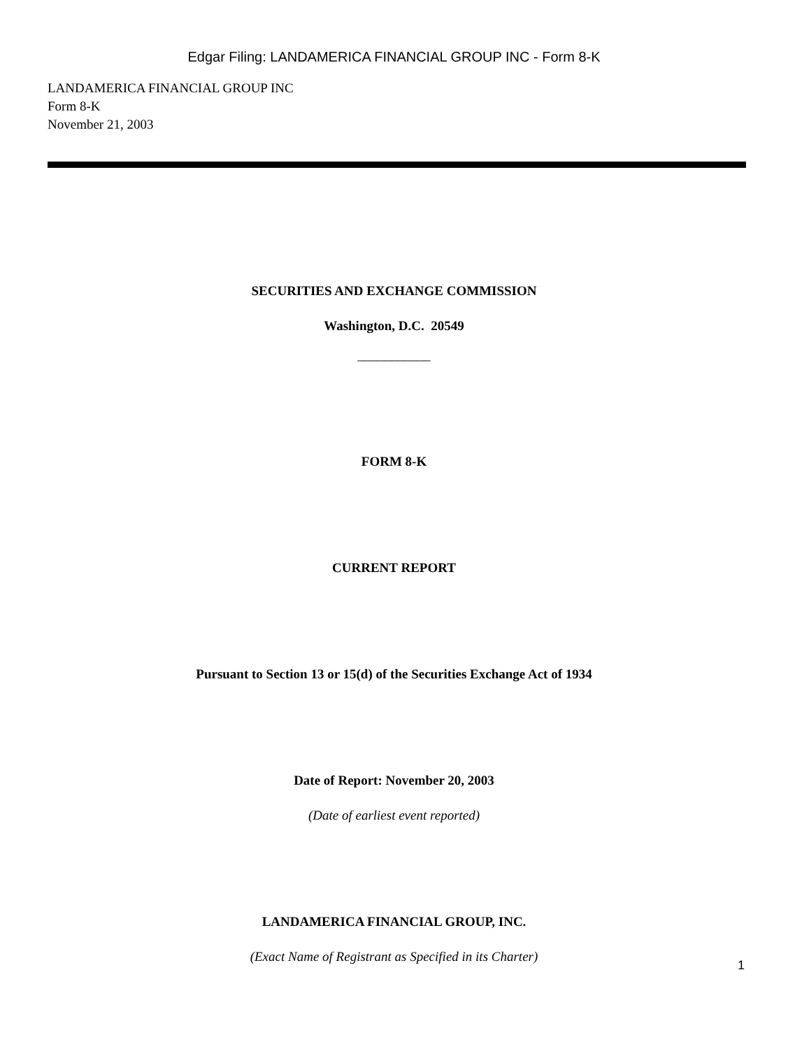Edgar Filing: LANDAMERICA FINANCIAL GROUP INC - Form 8-K
LANDAMERICA FINANCIAL GROUP INC
Form 8-K
November 21, 2003
SECURITIES AND EXCHANGE COMMISSION
Washington, D.C. 20549
___________
FORM 8-K
CURRENT REPORT
Pursuant to Section 13 or 15(d) of the Securities Exchange Act of 1934
Date of Report: November 20, 2003
(Date of earliest event reported)
LANDAMERICA FINANCIAL GROUP, INC.
(Exact Name of Registrant as Specified in its Charter)
1